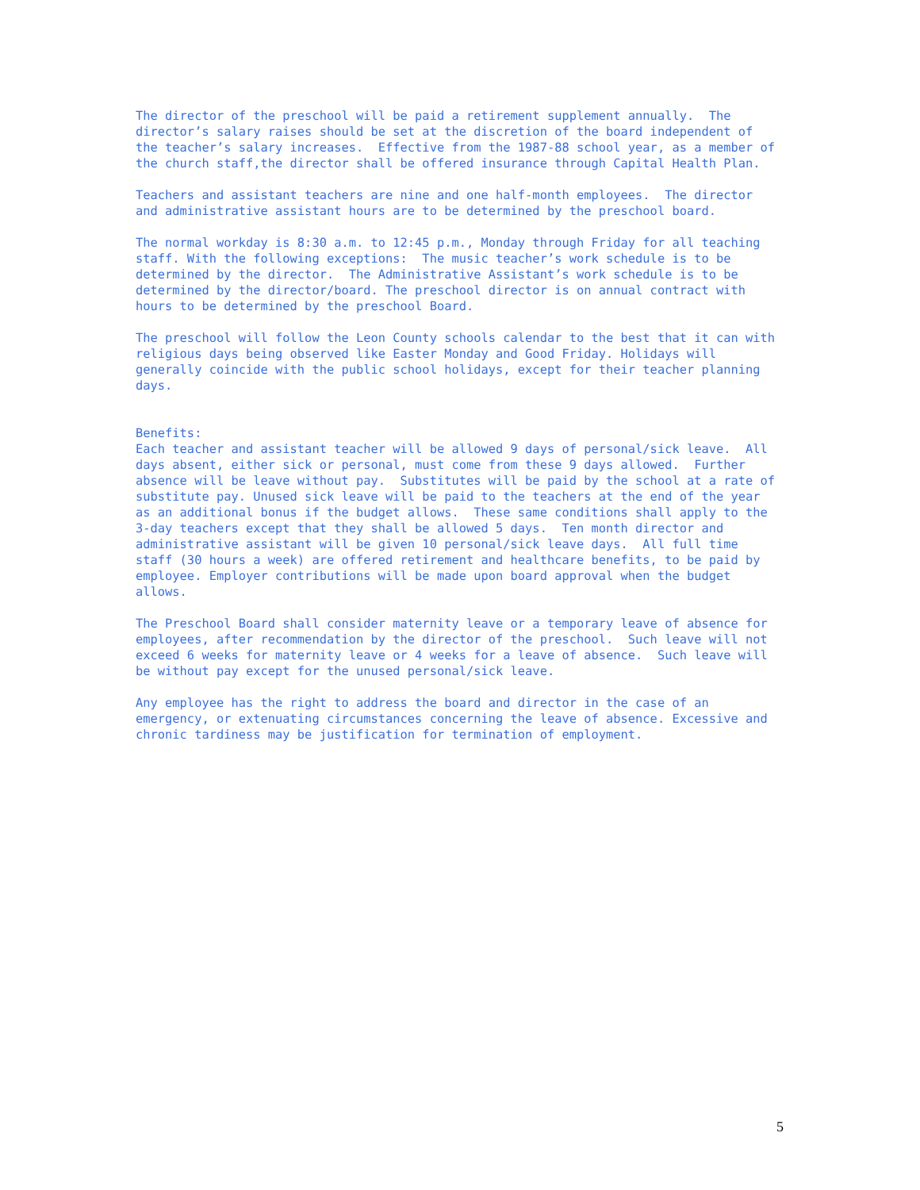The director of the preschool will be paid a retirement supplement annually. The director’s salary raises should be set at the discretion of the board independent of the teacher’s salary increases. Effective from the 1987-88 school year, as a member of the church staff,the director shall be offered insurance through Capital Health Plan.
Teachers and assistant teachers are nine and one half-month employees. The director and administrative assistant hours are to be determined by the preschool board.
The normal workday is 8:30 a.m. to 12:45 p.m., Monday through Friday for all teaching staff. With the following exceptions: The music teacher’s work schedule is to be determined by the director. The Administrative Assistant’s work schedule is to be determined by the director/board. The preschool director is on annual contract with hours to be determined by the preschool Board.
The preschool will follow the Leon County schools calendar to the best that it can with religious days being observed like Easter Monday and Good Friday. Holidays will generally coincide with the public school holidays, except for their teacher planning days.
Benefits: Each teacher and assistant teacher will be allowed 9 days of personal/sick leave. All days absent, either sick or personal, must come from these 9 days allowed. Further absence will be leave without pay. Substitutes will be paid by the school at a rate of substitute pay. Unused sick leave will be paid to the teachers at the end of the year as an additional bonus if the budget allows. These same conditions shall apply to the 3-day teachers except that they shall be allowed 5 days. Ten month director and administrative assistant will be given 10 personal/sick leave days. All full time staff (30 hours a week) are offered retirement and healthcare benefits, to be paid by employee. Employer contributions will be made upon board approval when the budget allows.
The Preschool Board shall consider maternity leave or a temporary leave of absence for employees, after recommendation by the director of the preschool. Such leave will not exceed 6 weeks for maternity leave or 4 weeks for a leave of absence. Such leave will be without pay except for the unused personal/sick leave.
Any employee has the right to address the board and director in the case of an emergency, or extenuating circumstances concerning the leave of absence. Excessive and chronic tardiness may be justification for termination of employment.
5